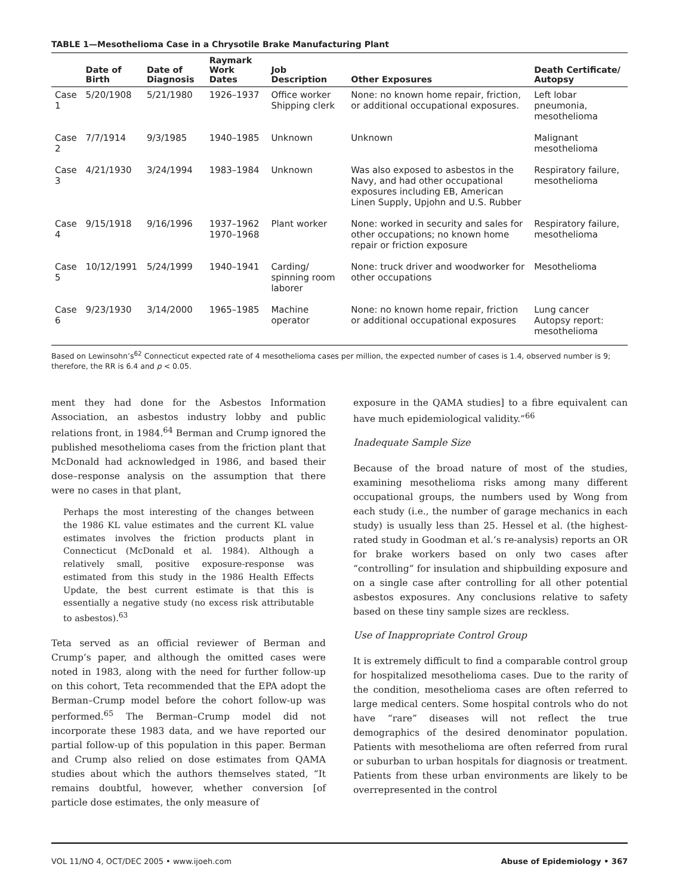TABLE 1—Mesothelioma Case in a Chrysotile Brake Manufacturing Plant
| | Date of Birth | Date of Diagnosis | Raymark Work Dates | Job Description | Other Exposures | Death Certificate/ Autopsy |
| --- | --- | --- | --- | --- | --- | --- |
| Case 1 | 5/20/1908 | 5/21/1980 | 1926–1937 | Office worker Shipping clerk | None: no known home repair, friction, or additional occupational exposures. | Left lobar pneumonia, mesothelioma |
| Case 2 | 7/7/1914 | 9/3/1985 | 1940–1985 | Unknown | Unknown | Malignant mesothelioma |
| Case 3 | 4/21/1930 | 3/24/1994 | 1983–1984 | Unknown | Was also exposed to asbestos in the Navy, and had other occupational exposures including EB, American Linen Supply, Upjohn and U.S. Rubber | Respiratory failure, mesothelioma |
| Case 4 | 9/15/1918 | 9/16/1996 | 1937–1962 1970–1968 | Plant worker | None: worked in security and sales for other occupations; no known home repair or friction exposure | Respiratory failure, mesothelioma |
| Case 5 | 10/12/1991 | 5/24/1999 | 1940–1941 | Carding/ spinning room laborer | None: truck driver and woodworker for other occupations | Mesothelioma |
| Case 6 | 9/23/1930 | 3/14/2000 | 1965–1985 | Machine operator | None: no known home repair, friction or additional occupational exposures | Lung cancer Autopsy report: mesothelioma |
Based on Lewinsohn’s<sup>62</sup> Connecticut expected rate of 4 mesothelioma cases per million, the expected number of cases is 1.4, observed number is 9; therefore, the RR is 6.4 and p < 0.05.
ment they had done for the Asbestos Information Association, an asbestos industry lobby and public relations front, in 1984.<sup>64</sup> Berman and Crump ignored the published mesothelioma cases from the friction plant that McDonald had acknowledged in 1986, and based their dose–response analysis on the assumption that there were no cases in that plant,
Perhaps the most interesting of the changes between the 1986 KL value estimates and the current KL value estimates involves the friction products plant in Connecticut (McDonald et al. 1984). Although a relatively small, positive exposure-response was estimated from this study in the 1986 Health Effects Update, the best current estimate is that this is essentially a negative study (no excess risk attributable to asbestos).<sup>63</sup>
Teta served as an official reviewer of Berman and Crump’s paper, and although the omitted cases were noted in 1983, along with the need for further follow-up on this cohort, Teta recommended that the EPA adopt the Berman–Crump model before the cohort follow-up was performed.<sup>65</sup> The Berman–Crump model did not incorporate these 1983 data, and we have reported our partial follow-up of this population in this paper. Berman and Crump also relied on dose estimates from QAMA studies about which the authors themselves stated, “It remains doubtful, however, whether conversion [of particle dose estimates, the only measure of
exposure in the QAMA studies] to a fibre equivalent can have much epidemiological validity.”<sup>66</sup>
Inadequate Sample Size
Because of the broad nature of most of the studies, examining mesothelioma risks among many different occupational groups, the numbers used by Wong from each study (i.e., the number of garage mechanics in each study) is usually less than 25. Hessel et al. (the highest-rated study in Goodman et al.’s re-analysis) reports an OR for brake workers based on only two cases after “controlling” for insulation and shipbuilding exposure and on a single case after controlling for all other potential asbestos exposures. Any conclusions relative to safety based on these tiny sample sizes are reckless.
Use of Inappropriate Control Group
It is extremely difficult to find a comparable control group for hospitalized mesothelioma cases. Due to the rarity of the condition, mesothelioma cases are often referred to large medical centers. Some hospital controls who do not have “rare” diseases will not reflect the true demographics of the desired denominator population. Patients with mesothelioma are often referred from rural or suburban to urban hospitals for diagnosis or treatment. Patients from these urban environments are likely to be overrepresented in the control
VOL 11/NO 4, OCT/DEC 2005 • www.ijoeh.com Abuse of Epidemiology • 367